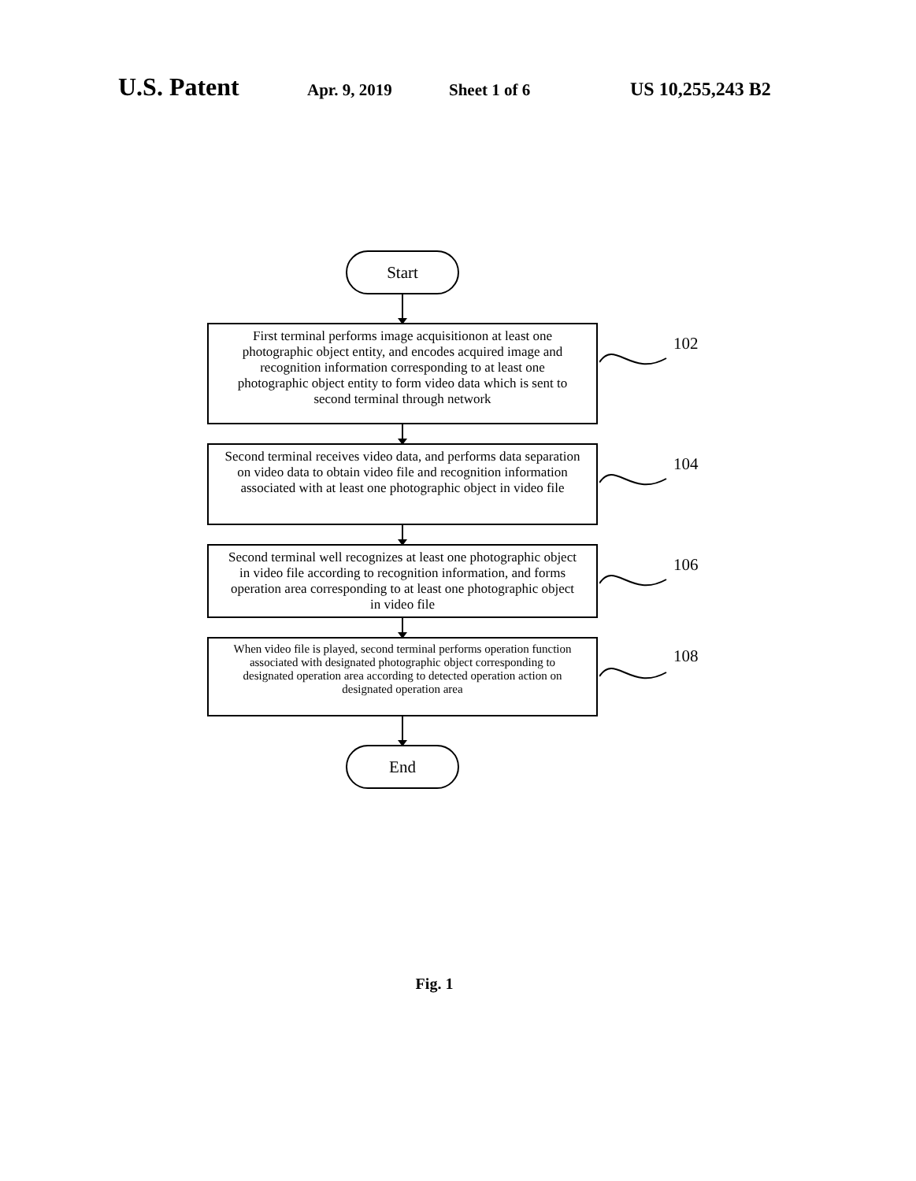U.S. Patent Apr. 9, 2019 Sheet 1 of 6 US 10,255,243 B2
Start
First terminal performs image acquisitionon at least one photographic object entity, and encodes acquired image and recognition information corresponding to at least one photographic object entity to form video data which is sent to second terminal through network 102
Second terminal receives video data, and performs data separation on video data to obtain video file and recognition information associated with at least one photographic object in video file 104
Second terminal well recognizes at least one photographic object in video file according to recognition information, and forms operation area corresponding to at least one photographic object in video file 106
When video file is played, second terminal performs operation function associated with designated photographic object corresponding to designated operation area according to detected operation action on designated operation area
108
End
Fig. 1